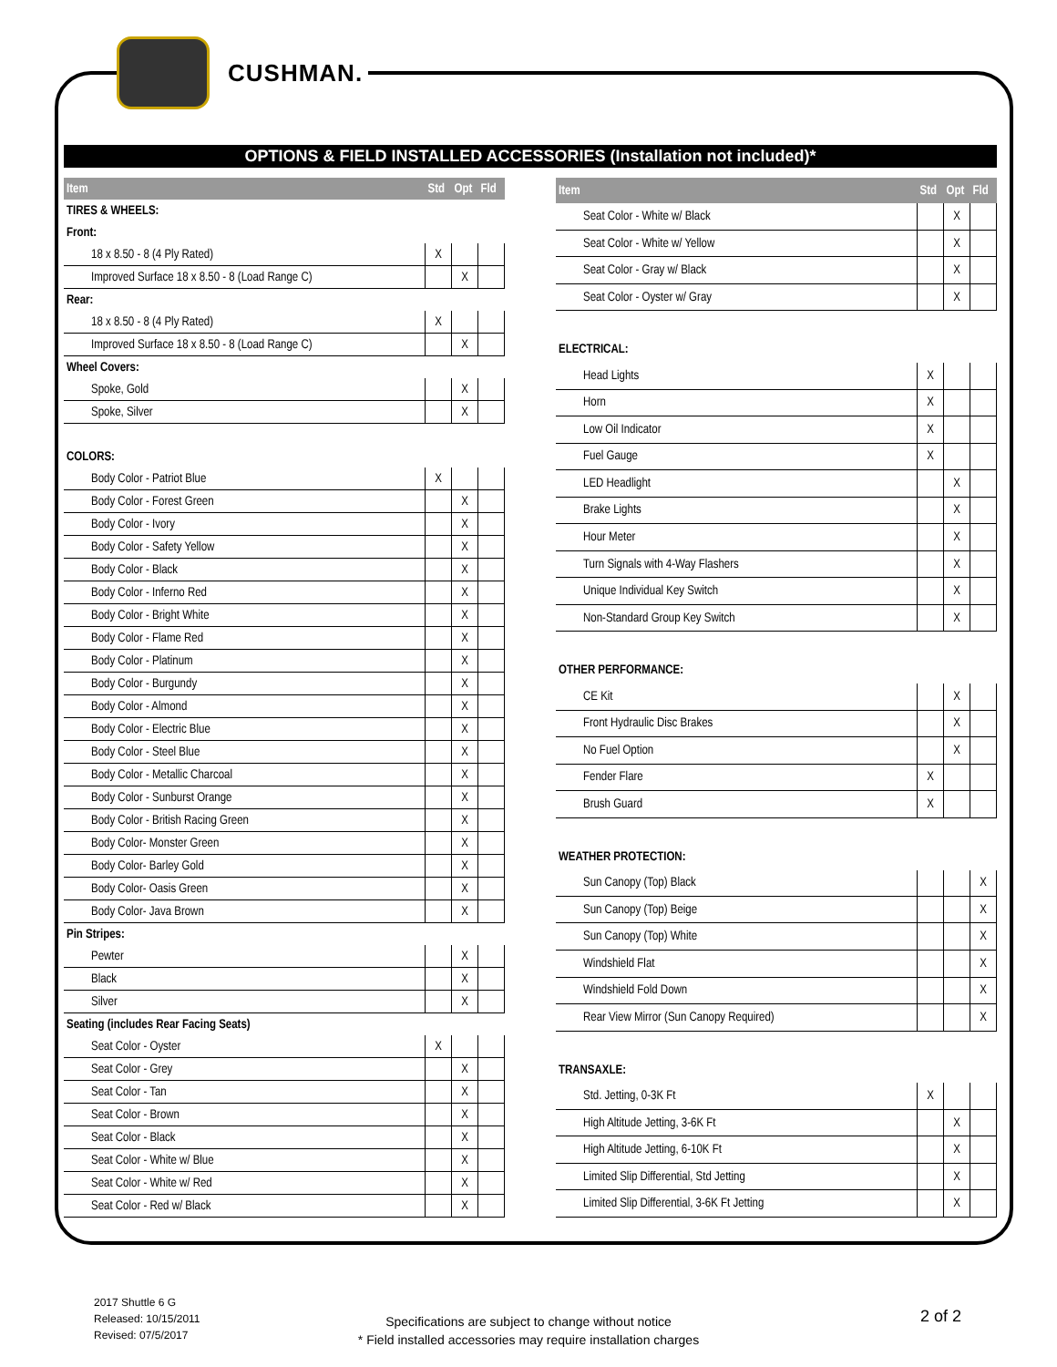CUSHMAN.
OPTIONS & FIELD INSTALLED ACCESSORIES (Installation not included)*
| Item | Std | Opt | Fld |
| --- | --- | --- | --- |
| TIRES & WHEELS: | | | |
| Front: | | | |
| 18 x 8.50 - 8 (4 Ply Rated) | X | | |
| Improved Surface 18 x 8.50 - 8 (Load Range C) | | X | |
| Rear: | | | |
| 18 x 8.50 - 8 (4 Ply Rated) | X | | |
| Improved Surface 18 x 8.50 - 8 (Load Range C) | | X | |
| Wheel Covers: | | | |
| Spoke, Gold | | X | |
| Spoke, Silver | | X | |
| COLORS: | | | |
| Body Color - Patriot Blue | X | | |
| Body Color - Forest Green | | X | |
| Body Color - Ivory | | X | |
| Body Color - Safety Yellow | | X | |
| Body Color - Black | | X | |
| Body Color - Inferno Red | | X | |
| Body Color - Bright White | | X | |
| Body Color - Flame Red | | X | |
| Body Color - Platinum | | X | |
| Body Color - Burgundy | | X | |
| Body Color - Almond | | X | |
| Body Color - Electric Blue | | X | |
| Body Color - Steel Blue | | X | |
| Body Color - Metallic Charcoal | | X | |
| Body Color - Sunburst Orange | | X | |
| Body Color - British Racing Green | | X | |
| Body Color- Monster Green | | X | |
| Body Color- Barley Gold | | X | |
| Body Color- Oasis Green | | X | |
| Body Color- Java Brown | | X | |
| Pin Stripes: | | | |
| Pewter | | X | |
| Black | | X | |
| Silver | | X | |
| Seating (includes Rear Facing Seats) | | | |
| Seat Color - Oyster | X | | |
| Seat Color - Grey | | X | |
| Seat Color - Tan | | X | |
| Seat Color - Brown | | X | |
| Seat Color - Black | | X | |
| Seat Color - White w/ Blue | | X | |
| Seat Color - White w/ Red | | X | |
| Seat Color - Red w/ Black | | X | |
| Item | Std | Opt | Fld |
| --- | --- | --- | --- |
| Seat Color - White w/ Black | | X | |
| Seat Color - White w/ Yellow | | X | |
| Seat Color - Gray w/ Black | | X | |
| Seat Color - Oyster w/ Gray | | X | |
| ELECTRICAL: | | | |
| Head Lights | X | | |
| Horn | X | | |
| Low Oil Indicator | X | | |
| Fuel Gauge | X | | |
| LED Headlight | | X | |
| Brake Lights | | X | |
| Hour Meter | | X | |
| Turn Signals with 4-Way Flashers | | X | |
| Unique Individual Key Switch | | X | |
| Non-Standard Group Key Switch | | X | |
| OTHER PERFORMANCE: | | | |
| CE Kit | | X | |
| Front Hydraulic Disc Brakes | | X | |
| No Fuel Option | | X | |
| Fender Flare | X | | |
| Brush Guard | X | | |
| WEATHER PROTECTION: | | | |
| Sun Canopy (Top) Black | | | X |
| Sun Canopy (Top) Beige | | | X |
| Sun Canopy (Top) White | | | X |
| Windshield Flat | | | X |
| Windshield Fold Down | | | X |
| Rear View Mirror (Sun Canopy Required) | | | X |
| TRANSAXLE: | | | |
| Std. Jetting, 0-3K Ft | X | | |
| High Altitude Jetting, 3-6K Ft | | X | |
| High Altitude Jetting, 6-10K Ft | | X | |
| Limited Slip Differential, Std Jetting | | X | |
| Limited Slip Differential, 3-6K Ft Jetting | | X | |
2017 Shuttle 6 G
Released: 10/15/2011
Revised: 07/5/2017
Specifications are subject to change without notice
* Field installed accessories may require installation charges
2 of 2